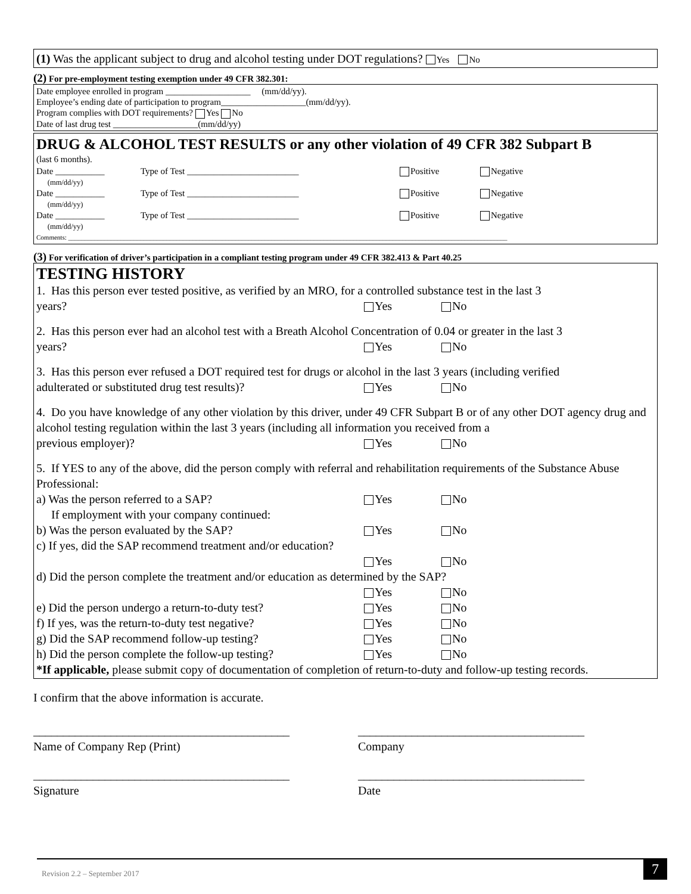(1) Was the applicant subject to drug and alcohol testing under DOT regulations? Yes No
(2) For pre-employment testing exemption under 49 CFR 382.301:
Date employee enrolled in program ___________________ (mm/dd/yy).
Employee’s ending date of participation to program___________________(mm/dd/yy).
Program complies with DOT requirements? Yes No
Date of last drug test ___________________(mm/dd/yy)
DRUG & ALCOHOL TEST RESULTS or any other violation of 49 CFR 382 Subpart B
(last 6 months).
Date ___________
(mm/dd/yy) Type of Test _________________________ Positive Negative
Date ___________
(mm/dd/yy) Type of Test _________________________ Positive Negative
Date ___________
(mm/dd/yy) Type of Test _________________________ Positive Negative
Comments: ______________________________________________________________________________________________________________________________________
(3) For verification of driver’s participation in a compliant testing program under 49 CFR 382.413 & Part 40.25
TESTING HISTORY
1. Has this person ever tested positive, as verified by an MRO, for a controlled substance test in the last 3
years? Yes No
2. Has this person ever had an alcohol test with a Breath Alcohol Concentration of 0.04 or greater in the last 3
years? Yes No
3. Has this person ever refused a DOT required test for drugs or alcohol in the last 3 years (including verified
adulterated or substituted drug test results)? Yes No
4. Do you have knowledge of any other violation by this driver, under 49 CFR Subpart B or of any other DOT agency drug and alcohol testing regulation within the last 3 years (including all information you received from a
previous employer)? Yes No
5. If YES to any of the above, did the person comply with referral and rehabilitation requirements of the Substance Abuse Professional:
a) Was the person referred to a SAP? Yes No
If employment with your company continued:
b) Was the person evaluated by the SAP? Yes No
c) If yes, did the SAP recommend treatment and/or education?
Yes No
d) Did the person complete the treatment and/or education as determined by the SAP?
Yes No
e) Did the person undergo a return-to-duty test? Yes No
f) If yes, was the return-to-duty test negative? Yes No
g) Did the SAP recommend follow-up testing? Yes No
h) Did the person complete the follow-up testing? Yes No
*If applicable, please submit copy of documentation of completion of return-to-duty and follow-up testing records.
I confirm that the above information is accurate.
___________________________________________
Name of Company Rep (Print) ______________________________________
Company
___________________________________________
Signature ______________________________________
Date
Revision 2.2 – September 2017
7